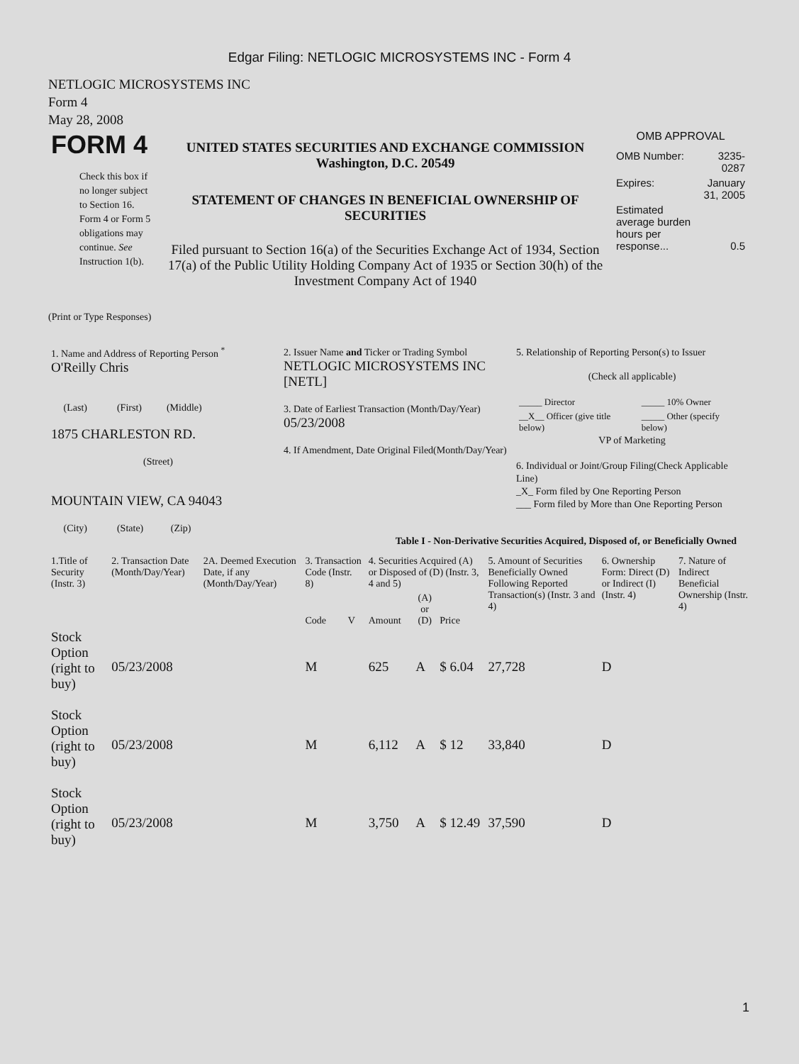Edgar Filing: NETLOGIC MICROSYSTEMS INC - Form 4
NETLOGIC MICROSYSTEMS INC
Form 4
May 28, 2008
| FORM 4 Check this box if no longer subject to Section 16. Form 4 or Form 5 obligations may continue. See Instruction 1(b). | UNITED STATES SECURITIES AND EXCHANGE COMMISSION Washington, D.C. 20549 STATEMENT OF CHANGES IN BENEFICIAL OWNERSHIP OF SECURITIES Filed pursuant to Section 16(a) of the Securities Exchange Act of 1934, Section 17(a) of the Public Utility Holding Company Act of 1935 or Section 30(h) of the Investment Company Act of 1940 | OMB APPROVAL / OMB Number: / 3235-0287 / / Expires: / January 31, 2005 / / Estimated average burden hours per response... / 0.5 / |
(Print or Type Responses)
| 1. Name and Address of Reporting Person <sup>*</sup> O'Reilly Chris (Last) (First) (Middle) 1875 CHARLESTON RD. (Street) MOUNTAIN VIEW, CA 94043 (City) (State) (Zip) | 2. Issuer Name and Ticker or Trading Symbol NETLOGIC MICROSYSTEMS INC [NETL] 3. Date of Earliest Transaction (Month/Day/Year) 05/23/2008 4. If Amendment, Date Original Filed(Month/Day/Year) | 5. Relationship of Reporting Person(s) to Issuer (Check all applicable) / _____ Director / _____ 10% Owner / / __X__ Officer (give title below) / _____ Other (specify below) / VP of Marketing 6. Individual or Joint/Group Filing(Check Applicable Line) _X_ Form filed by One Reporting Person ___ Form filed by More than One Reporting Person |
Table I - Non-Derivative Securities Acquired, Disposed of, or Beneficially Owned
| 1.Title of Security (Instr. 3) | 2. Transaction Date (Month/Day/Year) | 2A. Deemed Execution Date, if any (Month/Day/Year) | 3. Transaction Code (Instr. 8) | | 4. Securities Acquired (A) or Disposed of (D) (Instr. 3, 4 and 5) | | | 5. Amount of Securities Beneficially Owned Following Reported Transaction(s) (Instr. 3 and 4) | 6. Ownership Form: Direct (D) or Indirect (I) (Instr. 4) | 7. Nature of Indirect Beneficial Ownership (Instr. 4) |
| --- | --- | --- | --- | --- | --- | --- | --- | --- | --- | --- |
| | | | Code | V | Amount | (A) or (D) | Price | | | |
| Stock Option (right to buy) | 05/23/2008 | | M | | 625 | A | $ 6.04 | 27,728 | D | |
| Stock Option (right to buy) | 05/23/2008 | | M | | 6,112 | A | $ 12 | 33,840 | D | |
| Stock Option (right to buy) | 05/23/2008 | | M | | 3,750 | A | $ 12.49 | 37,590 | D | |
1